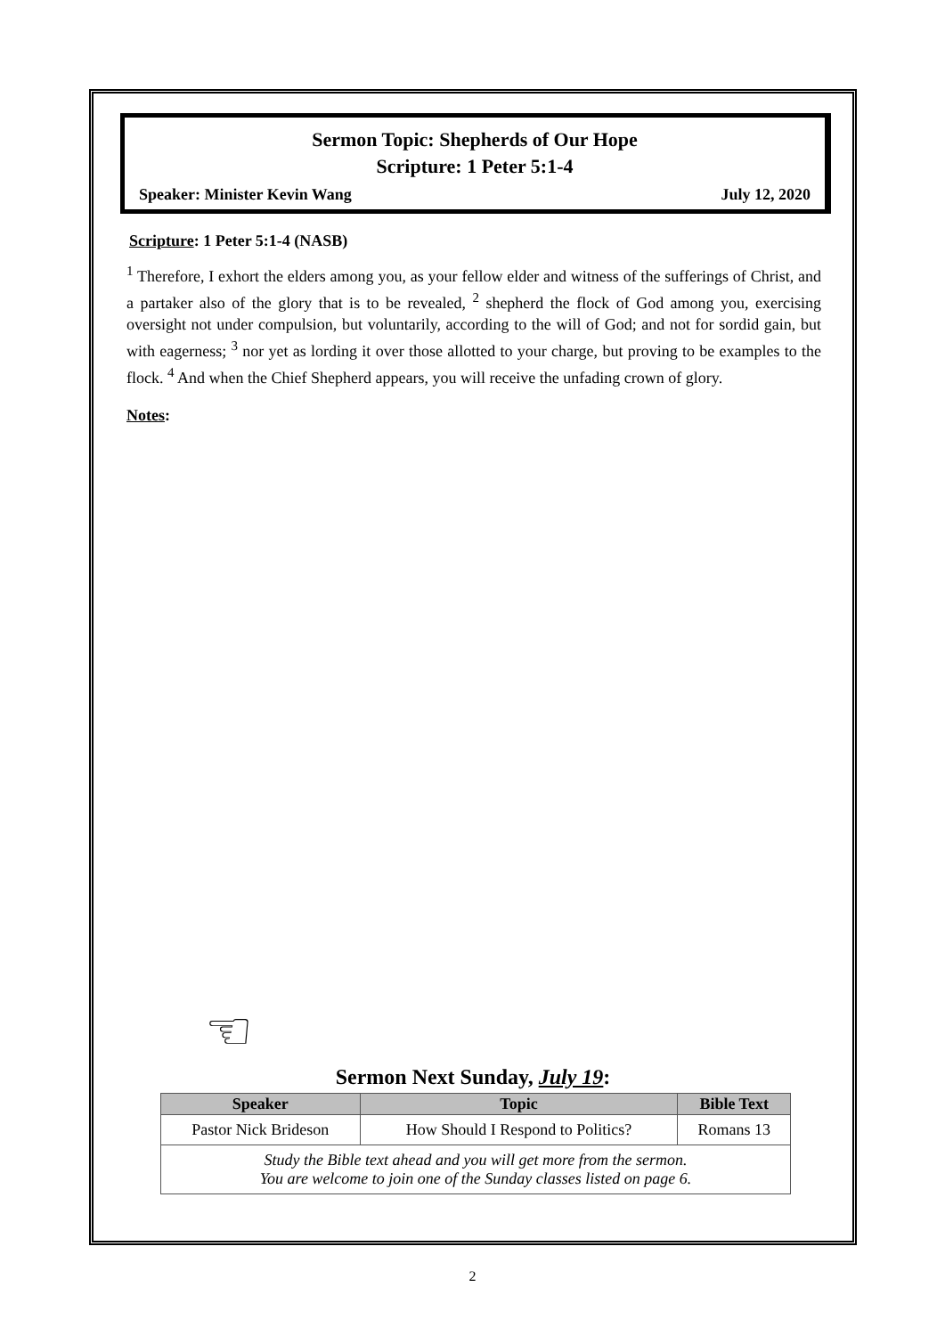Sermon Topic: Shepherds of Our Hope
Scripture: 1 Peter 5:1-4
Speaker: Minister Kevin Wang July 12, 2020
Scripture: 1 Peter 5:1-4 (NASB)
<sup>1</sup> Therefore, I exhort the elders among you, as your fellow elder and witness of the sufferings of Christ, and a partaker also of the glory that is to be revealed, <sup>2</sup> shepherd the flock of God among you, exercising oversight not under compulsion, but voluntarily, according to the will of God; and not for sordid gain, but with eagerness; <sup>3</sup> nor yet as lording it over those allotted to your charge, but proving to be examples to the flock. <sup>4</sup> And when the Chief Shepherd appears, you will receive the unfading crown of glory.
Notes:
☜
Sermon Next Sunday, July 19:
| Speaker | Topic | Bible Text |
| --- | --- | --- |
| Pastor Nick Brideson | How Should I Respond to Politics? | Romans 13 |
| Study the Bible text ahead and you will get more from the sermon. You are welcome to join one of the Sunday classes listed on page 6. | | |
2